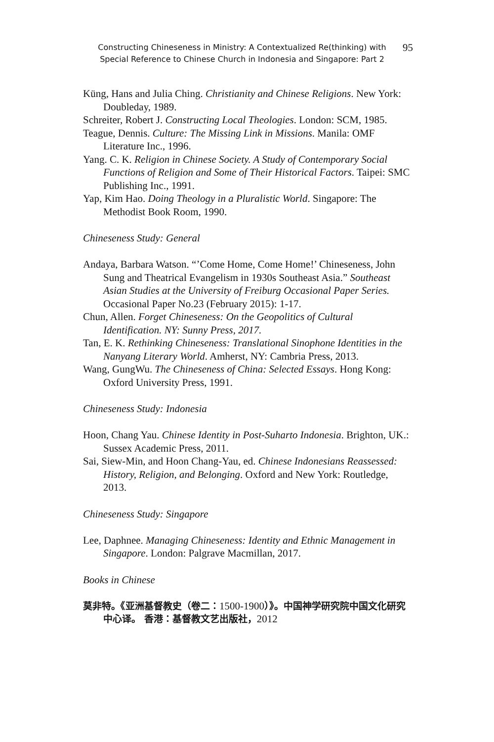Constructing Chineseness in Ministry: A Contextualized Re(thinking) with
Special Reference to Chinese Church in Indonesia and Singapore: Part 2
95
Küng, Hans and Julia Ching. Christianity and Chinese Religions. New York: Doubleday, 1989.
Schreiter, Robert J. Constructing Local Theologies. London: SCM, 1985.
Teague, Dennis. Culture: The Missing Link in Missions. Manila: OMF Literature Inc., 1996.
Yang. C. K. Religion in Chinese Society. A Study of Contemporary Social Functions of Religion and Some of Their Historical Factors. Taipei: SMC Publishing Inc., 1991.
Yap, Kim Hao. Doing Theology in a Pluralistic World. Singapore: The Methodist Book Room, 1990.
Chineseness Study: General
Andaya, Barbara Watson. “’Come Home, Come Home!’ Chineseness, John Sung and Theatrical Evangelism in 1930s Southeast Asia.” Southeast Asian Studies at the University of Freiburg Occasional Paper Series. Occasional Paper No.23 (February 2015): 1-17.
Chun, Allen. Forget Chineseness: On the Geopolitics of Cultural Identification. NY: Sunny Press, 2017.
Tan, E. K. Rethinking Chineseness: Translational Sinophone Identities in the Nanyang Literary World. Amherst, NY: Cambria Press, 2013.
Wang, GungWu. The Chineseness of China: Selected Essays. Hong Kong: Oxford University Press, 1991.
Chineseness Study: Indonesia
Hoon, Chang Yau. Chinese Identity in Post-Suharto Indonesia. Brighton, UK.: Sussex Academic Press, 2011.
Sai, Siew-Min, and Hoon Chang-Yau, ed. Chinese Indonesians Reassessed: History, Religion, and Belonging. Oxford and New York: Routledge, 2013.
Chineseness Study: Singapore
Lee, Daphnee. Managing Chineseness: Identity and Ethnic Management in Singapore. London: Palgrave Macmillan, 2017.
Books in Chinese
莫非特。《亚洲基督教史（卷二：1500-1900）》。中国神学研究院中国文化研究中心译。 香港：基督教文艺出版社，2012